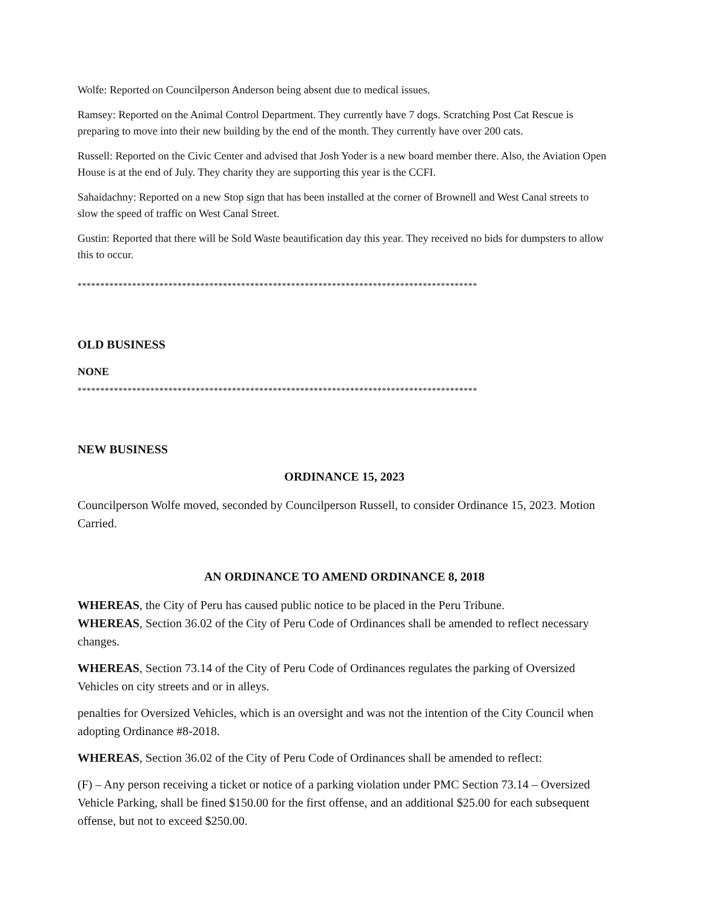Wolfe: Reported on Councilperson Anderson being absent due to medical issues.
Ramsey: Reported on the Animal Control Department. They currently have 7 dogs. Scratching Post Cat Rescue is preparing to move into their new building by the end of the month. They currently have over 200 cats.
Russell: Reported on the Civic Center and advised that Josh Yoder is a new board member there. Also, the Aviation Open House is at the end of July. They charity they are supporting this year is the CCFI.
Sahaidachny: Reported on a new Stop sign that has been installed at the corner of Brownell and West Canal streets to slow the speed of traffic on West Canal Street.
Gustin: Reported that there will be Sold Waste beautification day this year. They received no bids for dumpsters to allow this to occur.
****************************************************************************************
OLD BUSINESS
NONE
****************************************************************************************
NEW BUSINESS
ORDINANCE 15, 2023
Councilperson Wolfe moved, seconded by Councilperson Russell, to consider Ordinance 15, 2023. Motion Carried.
AN ORDINANCE TO AMEND ORDINANCE 8, 2018
WHEREAS, the City of Peru has caused public notice to be placed in the Peru Tribune.
WHEREAS, Section 36.02 of the City of Peru Code of Ordinances shall be amended to reflect necessary changes.
WHEREAS, Section 73.14 of the City of Peru Code of Ordinances regulates the parking of Oversized Vehicles on city streets and or in alleys.
penalties for Oversized Vehicles, which is an oversight and was not the intention of the City Council when adopting Ordinance #8-2018.
WHEREAS, Section 36.02 of the City of Peru Code of Ordinances shall be amended to reflect:
(F) – Any person receiving a ticket or notice of a parking violation under PMC Section 73.14 – Oversized Vehicle Parking, shall be fined $150.00 for the first offense, and an additional $25.00 for each subsequent offense, but not to exceed $250.00.